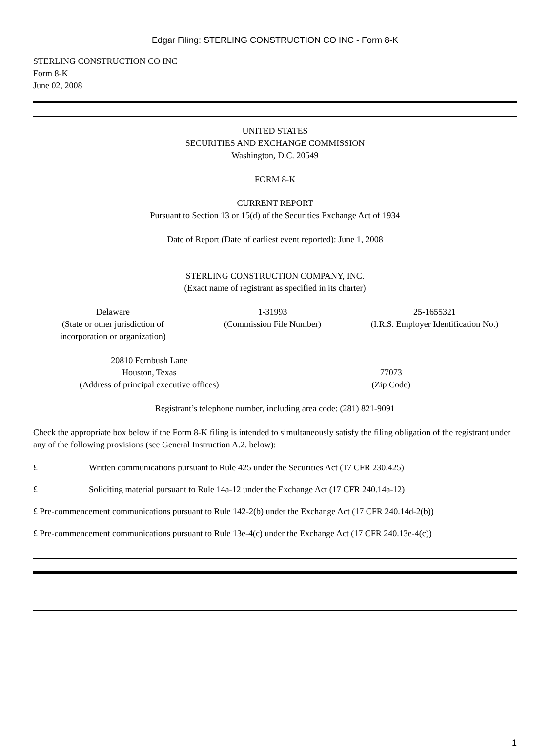Edgar Filing: STERLING CONSTRUCTION CO INC - Form 8-K
STERLING CONSTRUCTION CO INC
Form 8-K
June 02, 2008
UNITED STATES
SECURITIES AND EXCHANGE COMMISSION
Washington, D.C. 20549
FORM 8-K
CURRENT REPORT
Pursuant to Section 13 or 15(d) of the Securities Exchange Act of 1934
Date of Report (Date of earliest event reported): June 1, 2008
STERLING CONSTRUCTION COMPANY, INC.
(Exact name of registrant as specified in its charter)
| Delaware (State or other jurisdiction of incorporation or organization) | 1-31993 (Commission File Number) | 25-1655321 (I.R.S. Employer Identification No.) |
| 20810 Fernbush Lane Houston, Texas (Address of principal executive offices) | 77073 (Zip Code) |
Registrant’s telephone number, including area code: (281) 821-9091
Check the appropriate box below if the Form 8-K filing is intended to simultaneously satisfy the filing obligation of the registrant under any of the following provisions (see General Instruction A.2. below):
£ Written communications pursuant to Rule 425 under the Securities Act (17 CFR 230.425)
£ Soliciting material pursuant to Rule 14a-12 under the Exchange Act (17 CFR 240.14a-12)
£ Pre-commencement communications pursuant to Rule 142-2(b) under the Exchange Act (17 CFR 240.14d-2(b))
£ Pre-commencement communications pursuant to Rule 13e-4(c) under the Exchange Act (17 CFR 240.13e-4(c))
1